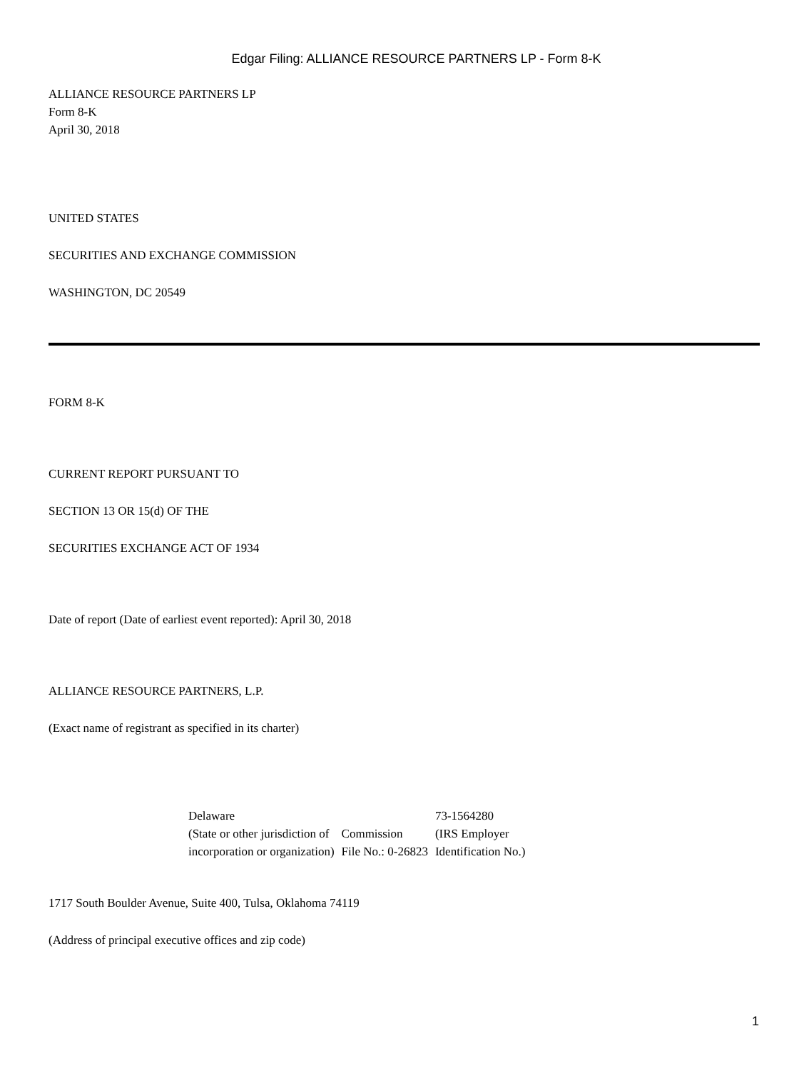Edgar Filing: ALLIANCE RESOURCE PARTNERS LP - Form 8-K
ALLIANCE RESOURCE PARTNERS LP
Form 8-K
April 30, 2018
UNITED STATES
SECURITIES AND EXCHANGE COMMISSION
WASHINGTON, DC 20549
FORM 8-K
CURRENT REPORT PURSUANT TO
SECTION 13 OR 15(d) OF THE
SECURITIES EXCHANGE ACT OF 1934
Date of report (Date of earliest event reported): April 30, 2018
ALLIANCE RESOURCE PARTNERS, L.P.
(Exact name of registrant as specified in its charter)
| Delaware | | 73-1564280 |
| (State or other jurisdiction of incorporation or organization) | Commission File No.: 0-26823 | (IRS Employer Identification No.) |
1717 South Boulder Avenue, Suite 400, Tulsa, Oklahoma 74119
(Address of principal executive offices and zip code)
1